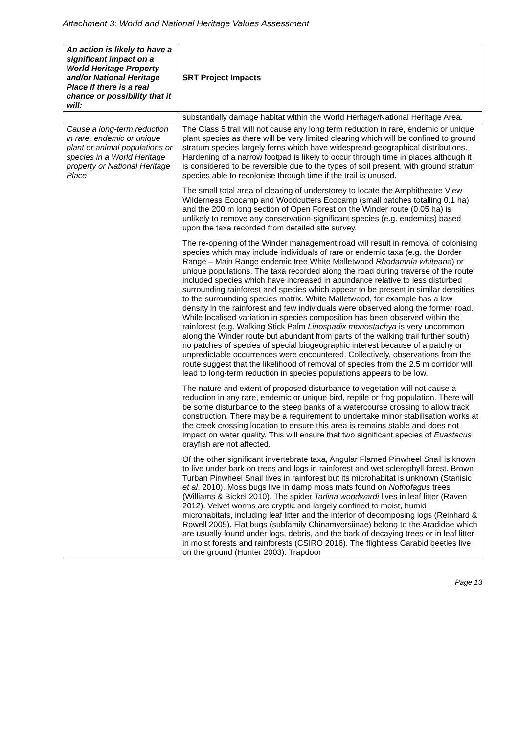Attachment 3: World and National Heritage Values Assessment
| An action is likely to have a significant impact on a World Heritage Property and/or National Heritage Place if there is a real chance or possibility that it will: | SRT Project Impacts |
| --- | --- |
| | substantially damage habitat within the World Heritage/National Heritage Area. |
| Cause a long-term reduction in rare, endemic or unique plant or animal populations or species in a World Heritage property or National Heritage Place | The Class 5 trail will not cause any long term reduction in rare, endemic or unique plant species as there will be very limited clearing which will be confined to ground stratum species largely ferns which have widespread geographical distributions. Hardening of a narrow footpad is likely to occur through time in places although it is considered to be reversible due to the types of soil present, with ground stratum species able to recolonise through time if the trail is unused. The small total area of clearing of understorey to locate the Amphitheatre View Wilderness Ecocamp and Woodcutters Ecocamp (small patches totalling 0.1 ha) and the 200 m long section of Open Forest on the Winder route (0.05 ha) is unlikely to remove any conservation-significant species (e.g. endemics) based upon the taxa recorded from detailed site survey. The re-opening of the Winder management road will result in removal of colonising species which may include individuals of rare or endemic taxa (e.g. the Border Range – Main Range endemic tree White Malletwood Rhodamnia whiteana ) or unique populations. The taxa recorded along the road during traverse of the route included species which have increased in abundance relative to less disturbed surrounding rainforest and species which appear to be present in similar densities to the surrounding species matrix. White Malletwood, for example has a low density in the rainforest and few individuals were observed along the former road. While localised variation in species composition has been observed within the rainforest (e.g. Walking Stick Palm Linospadix monostachya is very uncommon along the Winder route but abundant from parts of the walking trail further south) no patches of species of special biogeographic interest because of a patchy or unpredictable occurrences were encountered. Collectively, observations from the route suggest that the likelihood of removal of species from the 2.5 m corridor will lead to long-term reduction in species populations appears to be low. The nature and extent of proposed disturbance to vegetation will not cause a reduction in any rare, endemic or unique bird, reptile or frog population. There will be some disturbance to the steep banks of a watercourse crossing to allow track construction. There may be a requirement to undertake minor stabilisation works at the creek crossing location to ensure this area is remains stable and does not impact on water quality. This will ensure that two significant species of Euastacus crayfish are not affected. Of the other significant invertebrate taxa, Angular Flamed Pinwheel Snail is known to live under bark on trees and logs in rainforest and wet sclerophyll forest. Brown Turban Pinwheel Snail lives in rainforest but its microhabitat is unknown (Stanisic et al . 2010). Moss bugs live in damp moss mats found on Nothofagus trees (Williams & Bickel 2010). The spider Tarlina woodwardi lives in leaf litter (Raven 2012). Velvet worms are cryptic and largely confined to moist, humid microhabitats, including leaf litter and the interior of decomposing logs (Reinhard & Rowell 2005). Flat bugs (subfamily Chinamyersiinae) belong to the Aradidae which are usually found under logs, debris, and the bark of decaying trees or in leaf litter in moist forests and rainforests (CSIRO 2016). The flightless Carabid beetles live on the ground (Hunter 2003). Trapdoor |
Page 13